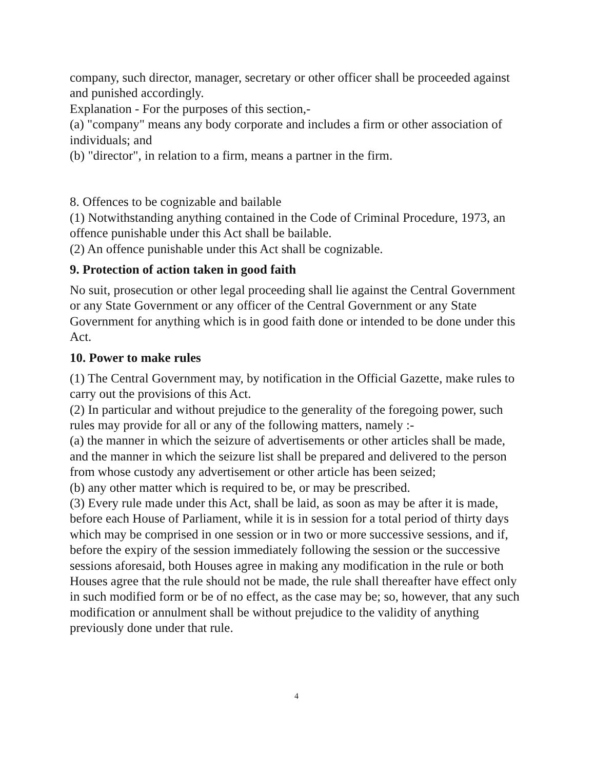company, such director, manager, secretary or other officer shall be proceeded against and punished accordingly.
Explanation - For the purposes of this section,-
(a) "company" means any body corporate and includes a firm or other association of individuals; and
(b) "director", in relation to a firm, means a partner in the firm.
8. Offences to be cognizable and bailable
(1) Notwithstanding anything contained in the Code of Criminal Procedure, 1973, an offence punishable under this Act shall be bailable.
(2) An offence punishable under this Act shall be cognizable.
9. Protection of action taken in good faith
No suit, prosecution or other legal proceeding shall lie against the Central Government or any State Government or any officer of the Central Government or any State Government for anything which is in good faith done or intended to be done under this Act.
10. Power to make rules
(1) The Central Government may, by notification in the Official Gazette, make rules to carry out the provisions of this Act.
(2) In particular and without prejudice to the generality of the foregoing power, such rules may provide for all or any of the following matters, namely :-
(a) the manner in which the seizure of advertisements or other articles shall be made, and the manner in which the seizure list shall be prepared and delivered to the person from whose custody any advertisement or other article has been seized;
(b) any other matter which is required to be, or may be prescribed.
(3) Every rule made under this Act, shall be laid, as soon as may be after it is made, before each House of Parliament, while it is in session for a total period of thirty days which may be comprised in one session or in two or more successive sessions, and if, before the expiry of the session immediately following the session or the successive sessions aforesaid, both Houses agree in making any modification in the rule or both Houses agree that the rule should not be made, the rule shall thereafter have effect only in such modified form or be of no effect, as the case may be; so, however, that any such modification or annulment shall be without prejudice to the validity of anything previously done under that rule.
4